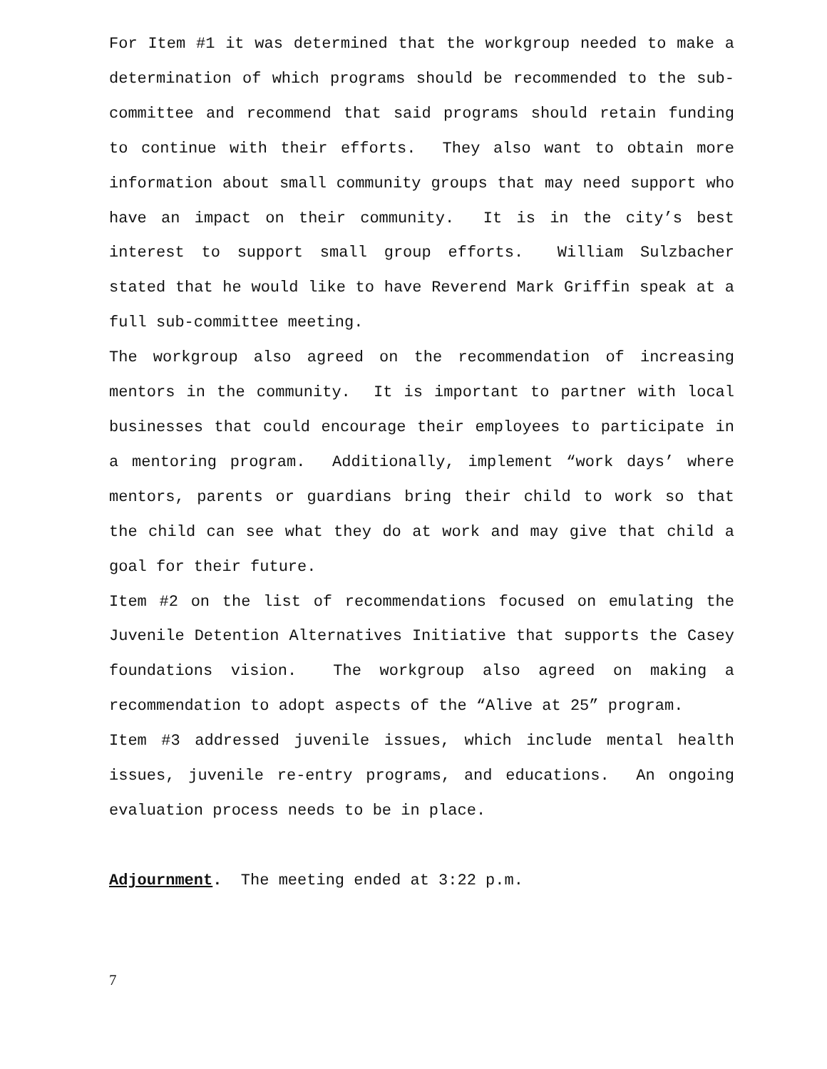For Item #1 it was determined that the workgroup needed to make a determination of which programs should be recommended to the sub-committee and recommend that said programs should retain funding to continue with their efforts. They also want to obtain more information about small community groups that may need support who have an impact on their community. It is in the city’s best interest to support small group efforts. William Sulzbacher stated that he would like to have Reverend Mark Griffin speak at a full sub-committee meeting.
The workgroup also agreed on the recommendation of increasing mentors in the community. It is important to partner with local businesses that could encourage their employees to participate in a mentoring program. Additionally, implement “work days’ where mentors, parents or guardians bring their child to work so that the child can see what they do at work and may give that child a goal for their future.
Item #2 on the list of recommendations focused on emulating the Juvenile Detention Alternatives Initiative that supports the Casey foundations vision. The workgroup also agreed on making a recommendation to adopt aspects of the “Alive at 25” program.
Item #3 addressed juvenile issues, which include mental health issues, juvenile re-entry programs, and educations. An ongoing evaluation process needs to be in place.
Adjournment. The meeting ended at 3:22 p.m.
7